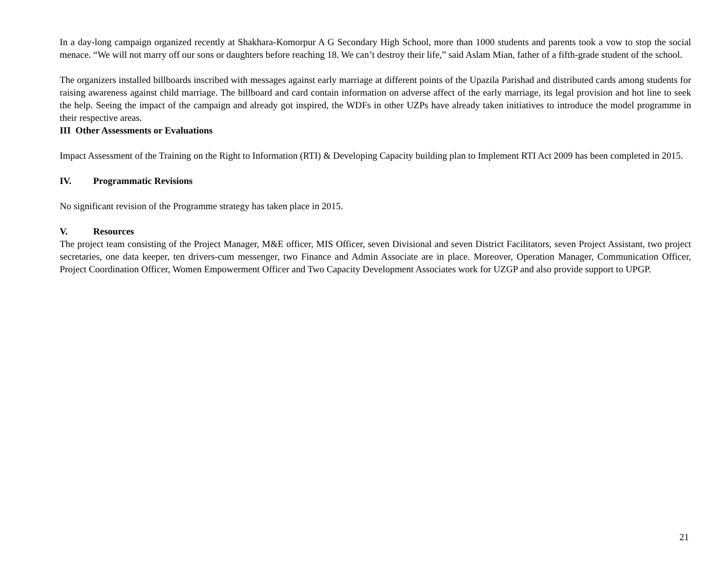In a day-long campaign organized recently at Shakhara-Komorpur A G Secondary High School, more than 1000 students and parents took a vow to stop the social menace. “We will not marry off our sons or daughters before reaching 18. We can’t destroy their life,” said Aslam Mian, father of a fifth-grade student of the school.
The organizers installed billboards inscribed with messages against early marriage at different points of the Upazila Parishad and distributed cards among students for raising awareness against child marriage. The billboard and card contain information on adverse affect of the early marriage, its legal provision and hot line to seek the help. Seeing the impact of the campaign and already got inspired, the WDFs in other UZPs have already taken initiatives to introduce the model programme in their respective areas.
III Other Assessments or Evaluations
Impact Assessment of the Training on the Right to Information (RTI) & Developing Capacity building plan to Implement RTI Act 2009 has been completed in 2015.
IV. Programmatic Revisions
No significant revision of the Programme strategy has taken place in 2015.
V. Resources
The project team consisting of the Project Manager, M&E officer, MIS Officer, seven Divisional and seven District Facilitators, seven Project Assistant, two project secretaries, one data keeper, ten drivers-cum messenger, two Finance and Admin Associate are in place. Moreover, Operation Manager, Communication Officer, Project Coordination Officer, Women Empowerment Officer and Two Capacity Development Associates work for UZGP and also provide support to UPGP.
21